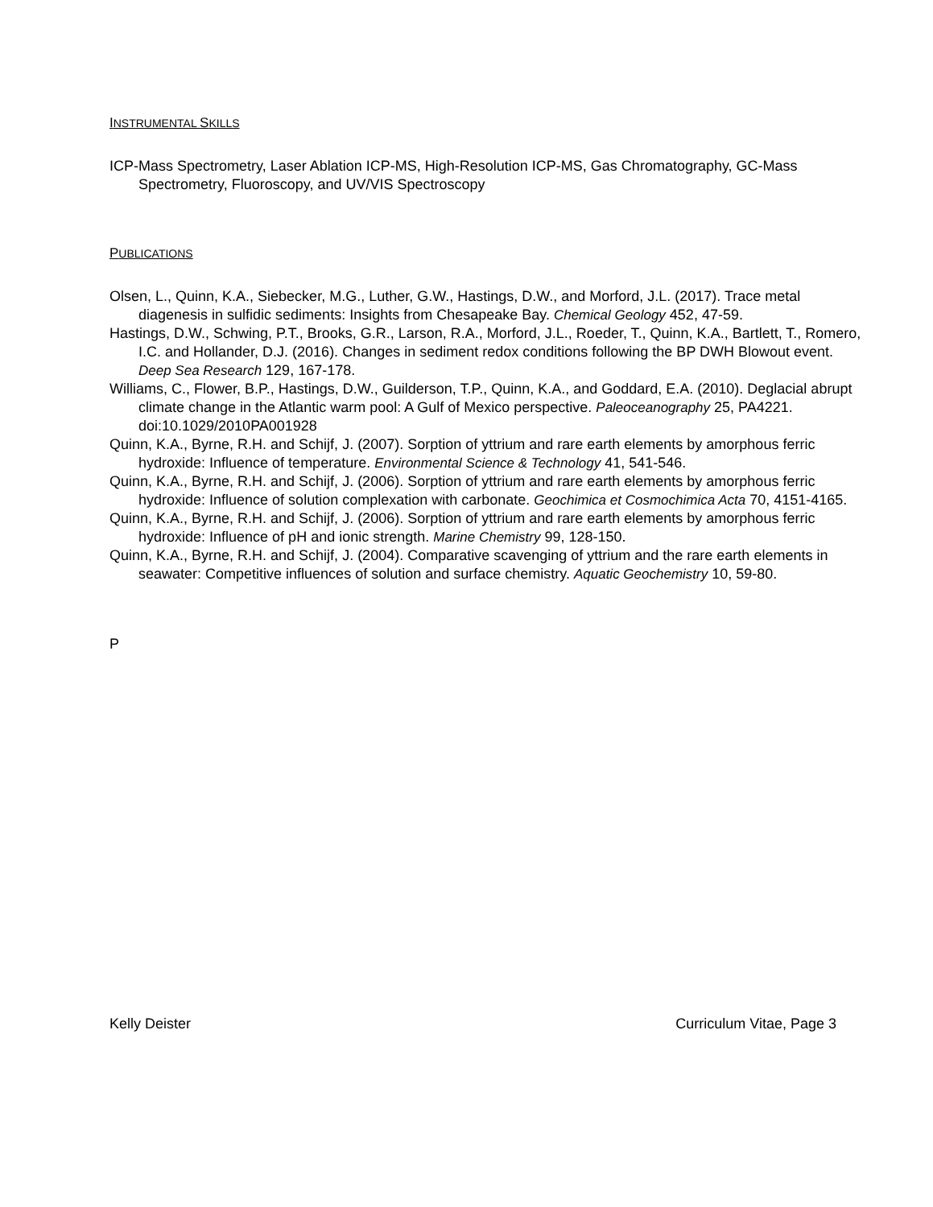INSTRUMENTAL SKILLS
ICP-Mass Spectrometry, Laser Ablation ICP-MS, High-Resolution ICP-MS, Gas Chromatography, GC-Mass Spectrometry, Fluoroscopy, and UV/VIS Spectroscopy
PUBLICATIONS
Olsen, L., Quinn, K.A., Siebecker, M.G., Luther, G.W., Hastings, D.W., and Morford, J.L. (2017). Trace metal diagenesis in sulfidic sediments: Insights from Chesapeake Bay. Chemical Geology 452, 47-59.
Hastings, D.W., Schwing, P.T., Brooks, G.R., Larson, R.A., Morford, J.L., Roeder, T., Quinn, K.A., Bartlett, T., Romero, I.C. and Hollander, D.J. (2016). Changes in sediment redox conditions following the BP DWH Blowout event. Deep Sea Research 129, 167-178.
Williams, C., Flower, B.P., Hastings, D.W., Guilderson, T.P., Quinn, K.A., and Goddard, E.A. (2010). Deglacial abrupt climate change in the Atlantic warm pool: A Gulf of Mexico perspective. Paleoceanography 25, PA4221. doi:10.1029/2010PA001928
Quinn, K.A., Byrne, R.H. and Schijf, J. (2007). Sorption of yttrium and rare earth elements by amorphous ferric hydroxide: Influence of temperature. Environmental Science & Technology 41, 541-546.
Quinn, K.A., Byrne, R.H. and Schijf, J. (2006). Sorption of yttrium and rare earth elements by amorphous ferric hydroxide: Influence of solution complexation with carbonate. Geochimica et Cosmochimica Acta 70, 4151-4165.
Quinn, K.A., Byrne, R.H. and Schijf, J. (2006). Sorption of yttrium and rare earth elements by amorphous ferric hydroxide: Influence of pH and ionic strength. Marine Chemistry 99, 128-150.
Quinn, K.A., Byrne, R.H. and Schijf, J. (2004). Comparative scavenging of yttrium and the rare earth elements in seawater: Competitive influences of solution and surface chemistry. Aquatic Geochemistry 10, 59-80.
P
Kelly Deister Curriculum Vitae, Page 3